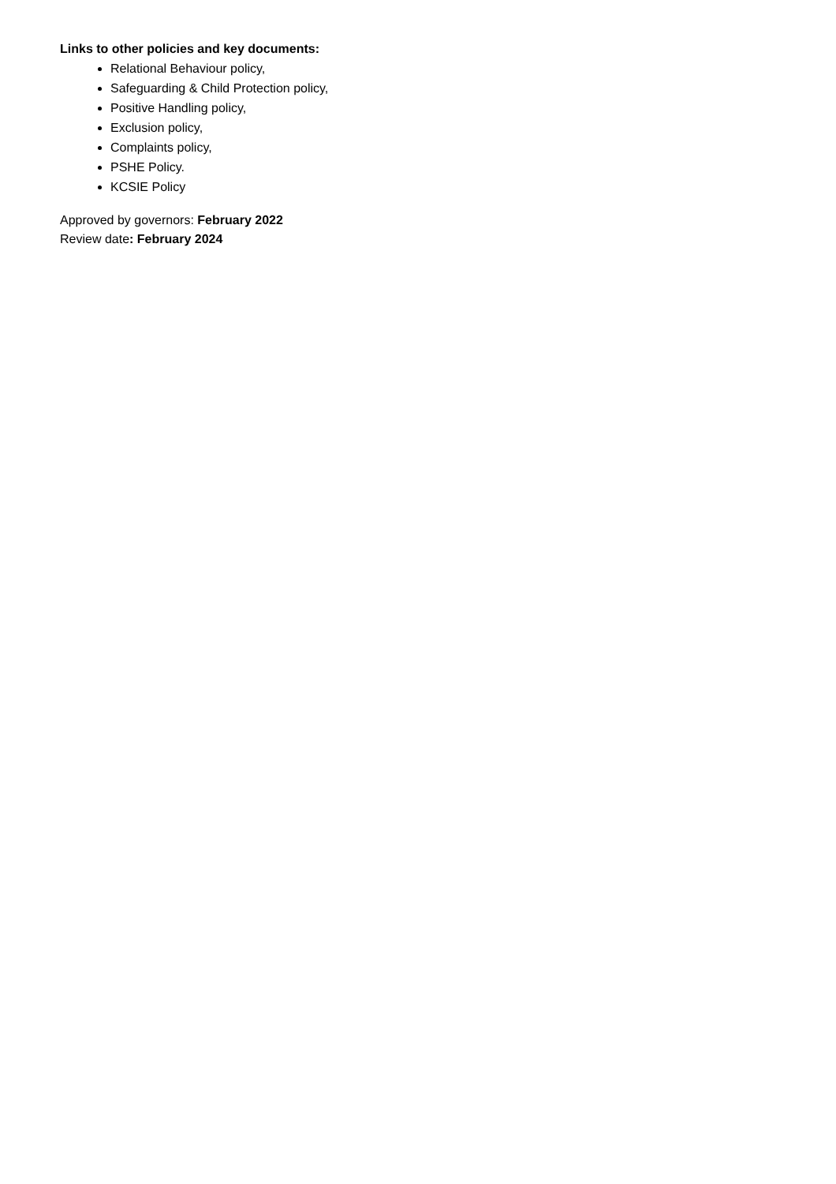Links to other policies and key documents:
Relational Behaviour policy,
Safeguarding & Child Protection policy,
Positive Handling policy,
Exclusion policy,
Complaints policy,
PSHE Policy.
KCSIE Policy
Approved by governors: February 2022
Review date: February 2024